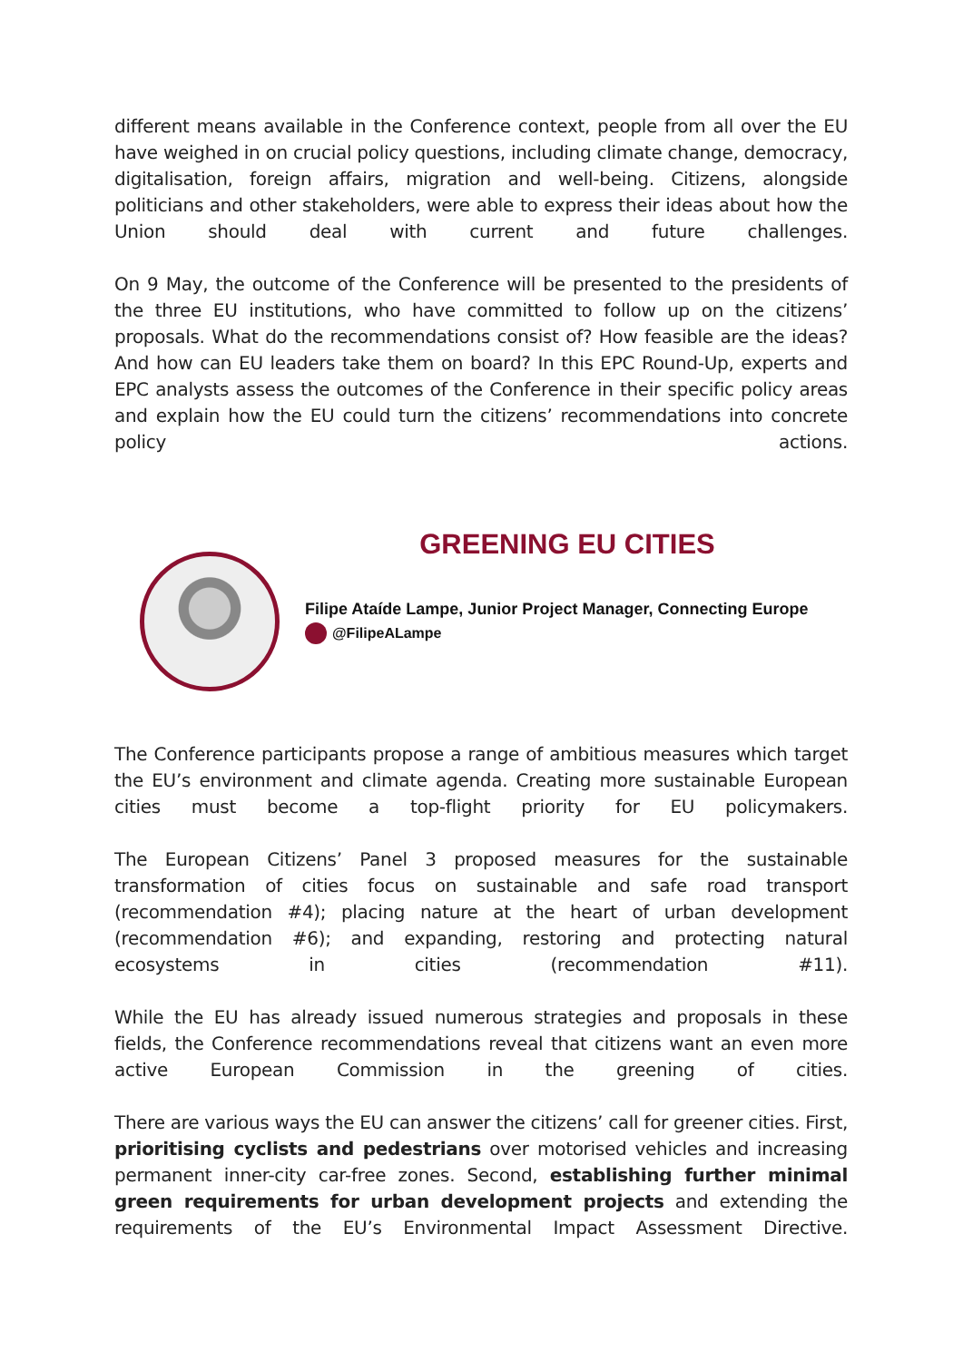different means available in the Conference context, people from all over the EU have weighed in on crucial policy questions, including climate change, democracy, digitalisation, foreign affairs, migration and well-being. Citizens, alongside politicians and other stakeholders, were able to express their ideas about how the Union should deal with current and future challenges.
On 9 May, the outcome of the Conference will be presented to the presidents of the three EU institutions, who have committed to follow up on the citizens’ proposals. What do the recommendations consist of? How feasible are the ideas? And how can EU leaders take them on board? In this EPC Round-Up, experts and EPC analysts assess the outcomes of the Conference in their specific policy areas and explain how the EU could turn the citizens’ recommendations into concrete policy actions.
GREENING EU CITIES
Filipe Ataíde Lampe, Junior Project Manager, Connecting Europe
@FilipeALampe
The Conference participants propose a range of ambitious measures which target the EU’s environment and climate agenda. Creating more sustainable European cities must become a top-flight priority for EU policymakers.
The European Citizens’ Panel 3 proposed measures for the sustainable transformation of cities focus on sustainable and safe road transport (recommendation #4); placing nature at the heart of urban development (recommendation #6); and expanding, restoring and protecting natural ecosystems in cities (recommendation #11).
While the EU has already issued numerous strategies and proposals in these fields, the Conference recommendations reveal that citizens want an even more active European Commission in the greening of cities.
There are various ways the EU can answer the citizens’ call for greener cities. First, prioritising cyclists and pedestrians over motorised vehicles and increasing permanent inner-city car-free zones. Second, establishing further minimal green requirements for urban development projects and extending the requirements of the EU’s Environmental Impact Assessment Directive.